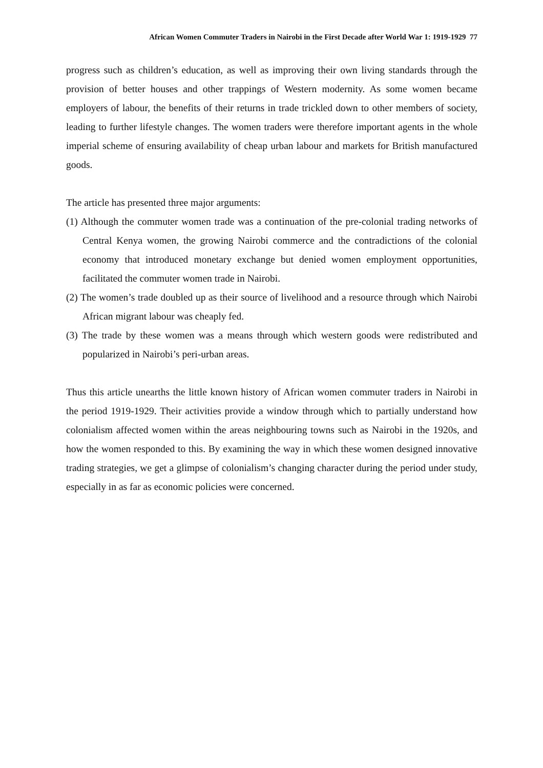African Women Commuter Traders in Nairobi in the First Decade after World War 1: 1919-1929 77
progress such as children’s education, as well as improving their own living standards through the provision of better houses and other trappings of Western modernity. As some women became employers of labour, the benefits of their returns in trade trickled down to other members of society, leading to further lifestyle changes. The women traders were therefore important agents in the whole imperial scheme of ensuring availability of cheap urban labour and markets for British manufactured goods.
The article has presented three major arguments:
(1) Although the commuter women trade was a continuation of the pre-colonial trading networks of Central Kenya women, the growing Nairobi commerce and the contradictions of the colonial economy that introduced monetary exchange but denied women employment opportunities, facilitated the commuter women trade in Nairobi.
(2) The women’s trade doubled up as their source of livelihood and a resource through which Nairobi African migrant labour was cheaply fed.
(3) The trade by these women was a means through which western goods were redistributed and popularized in Nairobi’s peri-urban areas.
Thus this article unearths the little known history of African women commuter traders in Nairobi in the period 1919-1929. Their activities provide a window through which to partially understand how colonialism affected women within the areas neighbouring towns such as Nairobi in the 1920s, and how the women responded to this. By examining the way in which these women designed innovative trading strategies, we get a glimpse of colonialism’s changing character during the period under study, especially in as far as economic policies were concerned.